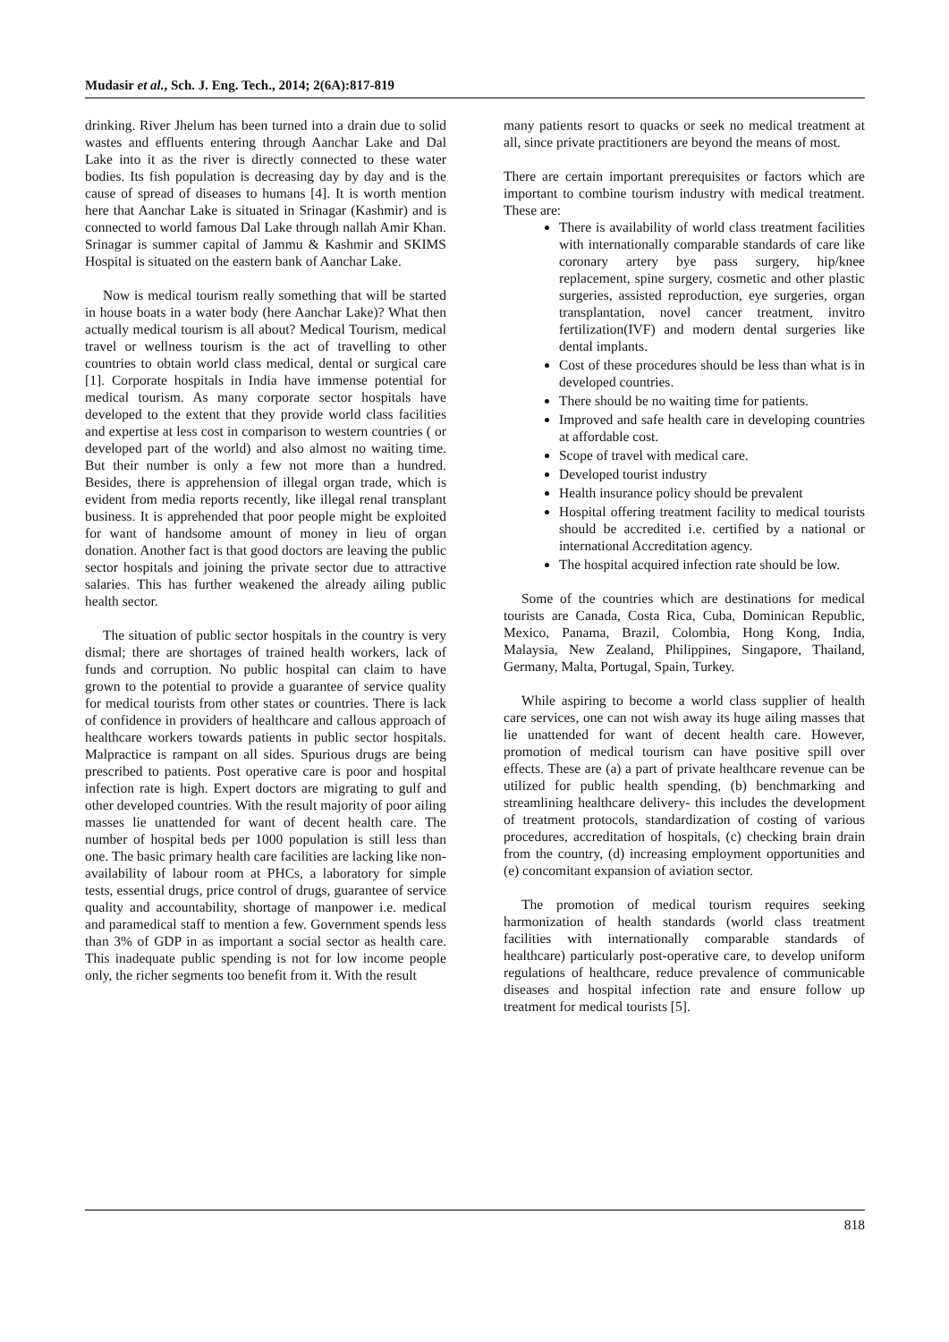Mudasir et al., Sch. J. Eng. Tech., 2014; 2(6A):817-819
drinking. River Jhelum has been turned into a drain due to solid wastes and effluents entering through Aanchar Lake and Dal Lake into it as the river is directly connected to these water bodies. Its fish population is decreasing day by day and is the cause of spread of diseases to humans [4]. It is worth mention here that Aanchar Lake is situated in Srinagar (Kashmir) and is connected to world famous Dal Lake through nallah Amir Khan. Srinagar is summer capital of Jammu & Kashmir and SKIMS Hospital is situated on the eastern bank of Aanchar Lake.
Now is medical tourism really something that will be started in house boats in a water body (here Aanchar Lake)? What then actually medical tourism is all about? Medical Tourism, medical travel or wellness tourism is the act of travelling to other countries to obtain world class medical, dental or surgical care [1]. Corporate hospitals in India have immense potential for medical tourism. As many corporate sector hospitals have developed to the extent that they provide world class facilities and expertise at less cost in comparison to western countries ( or developed part of the world) and also almost no waiting time. But their number is only a few not more than a hundred. Besides, there is apprehension of illegal organ trade, which is evident from media reports recently, like illegal renal transplant business. It is apprehended that poor people might be exploited for want of handsome amount of money in lieu of organ donation. Another fact is that good doctors are leaving the public sector hospitals and joining the private sector due to attractive salaries. This has further weakened the already ailing public health sector.
The situation of public sector hospitals in the country is very dismal; there are shortages of trained health workers, lack of funds and corruption. No public hospital can claim to have grown to the potential to provide a guarantee of service quality for medical tourists from other states or countries. There is lack of confidence in providers of healthcare and callous approach of healthcare workers towards patients in public sector hospitals. Malpractice is rampant on all sides. Spurious drugs are being prescribed to patients. Post operative care is poor and hospital infection rate is high. Expert doctors are migrating to gulf and other developed countries. With the result majority of poor ailing masses lie unattended for want of decent health care. The number of hospital beds per 1000 population is still less than one. The basic primary health care facilities are lacking like non-availability of labour room at PHCs, a laboratory for simple tests, essential drugs, price control of drugs, guarantee of service quality and accountability, shortage of manpower i.e. medical and paramedical staff to mention a few. Government spends less than 3% of GDP in as important a social sector as health care. This inadequate public spending is not for low income people only, the richer segments too benefit from it. With the result
many patients resort to quacks or seek no medical treatment at all, since private practitioners are beyond the means of most.
There are certain important prerequisites or factors which are important to combine tourism industry with medical treatment. These are:
There is availability of world class treatment facilities with internationally comparable standards of care like coronary artery bye pass surgery, hip/knee replacement, spine surgery, cosmetic and other plastic surgeries, assisted reproduction, eye surgeries, organ transplantation, novel cancer treatment, invitro fertilization(IVF) and modern dental surgeries like dental implants.
Cost of these procedures should be less than what is in developed countries.
There should be no waiting time for patients.
Improved and safe health care in developing countries at affordable cost.
Scope of travel with medical care.
Developed tourist industry
Health insurance policy should be prevalent
Hospital offering treatment facility to medical tourists should be accredited i.e. certified by a national or international Accreditation agency.
The hospital acquired infection rate should be low.
Some of the countries which are destinations for medical tourists are Canada, Costa Rica, Cuba, Dominican Republic, Mexico, Panama, Brazil, Colombia, Hong Kong, India, Malaysia, New Zealand, Philippines, Singapore, Thailand, Germany, Malta, Portugal, Spain, Turkey.
While aspiring to become a world class supplier of health care services, one can not wish away its huge ailing masses that lie unattended for want of decent health care. However, promotion of medical tourism can have positive spill over effects. These are (a) a part of private healthcare revenue can be utilized for public health spending, (b) benchmarking and streamlining healthcare delivery- this includes the development of treatment protocols, standardization of costing of various procedures, accreditation of hospitals, (c) checking brain drain from the country, (d) increasing employment opportunities and (e) concomitant expansion of aviation sector.
The promotion of medical tourism requires seeking harmonization of health standards (world class treatment facilities with internationally comparable standards of healthcare) particularly post-operative care, to develop uniform regulations of healthcare, reduce prevalence of communicable diseases and hospital infection rate and ensure follow up treatment for medical tourists [5].
818